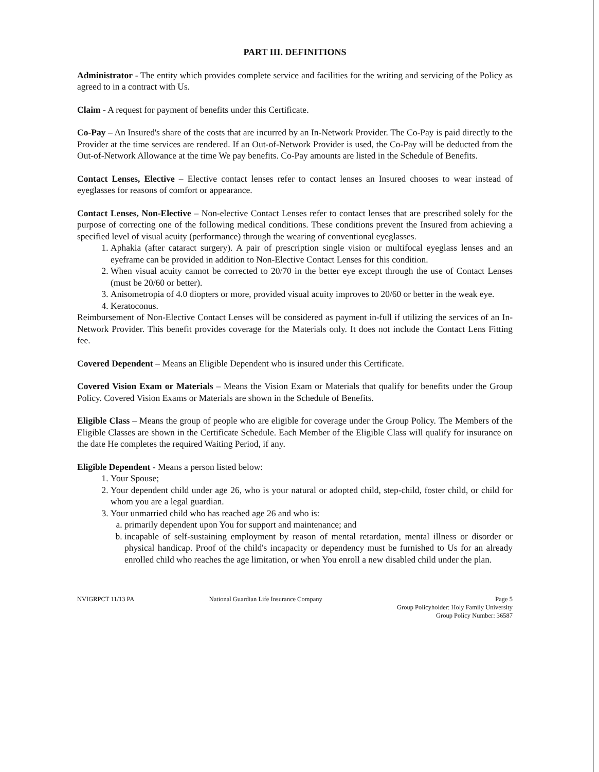PART III. DEFINITIONS
Administrator - The entity which provides complete service and facilities for the writing and servicing of the Policy as agreed to in a contract with Us.
Claim - A request for payment of benefits under this Certificate.
Co-Pay – An Insured's share of the costs that are incurred by an In-Network Provider. The Co-Pay is paid directly to the Provider at the time services are rendered. If an Out-of-Network Provider is used, the Co-Pay will be deducted from the Out-of-Network Allowance at the time We pay benefits. Co-Pay amounts are listed in the Schedule of Benefits.
Contact Lenses, Elective – Elective contact lenses refer to contact lenses an Insured chooses to wear instead of eyeglasses for reasons of comfort or appearance.
Contact Lenses, Non-Elective – Non-elective Contact Lenses refer to contact lenses that are prescribed solely for the purpose of correcting one of the following medical conditions. These conditions prevent the Insured from achieving a specified level of visual acuity (performance) through the wearing of conventional eyeglasses.
1. Aphakia (after cataract surgery). A pair of prescription single vision or multifocal eyeglass lenses and an eyeframe can be provided in addition to Non-Elective Contact Lenses for this condition.
2. When visual acuity cannot be corrected to 20/70 in the better eye except through the use of Contact Lenses (must be 20/60 or better).
3. Anisometropia of 4.0 diopters or more, provided visual acuity improves to 20/60 or better in the weak eye.
4. Keratoconus.
Reimbursement of Non-Elective Contact Lenses will be considered as payment in-full if utilizing the services of an In-Network Provider. This benefit provides coverage for the Materials only. It does not include the Contact Lens Fitting fee.
Covered Dependent – Means an Eligible Dependent who is insured under this Certificate.
Covered Vision Exam or Materials – Means the Vision Exam or Materials that qualify for benefits under the Group Policy. Covered Vision Exams or Materials are shown in the Schedule of Benefits.
Eligible Class – Means the group of people who are eligible for coverage under the Group Policy. The Members of the Eligible Classes are shown in the Certificate Schedule. Each Member of the Eligible Class will qualify for insurance on the date He completes the required Waiting Period, if any.
Eligible Dependent - Means a person listed below:
1. Your Spouse;
2. Your dependent child under age 26, who is your natural or adopted child, step-child, foster child, or child for whom you are a legal guardian.
3. Your unmarried child who has reached age 26 and who is:
a. primarily dependent upon You for support and maintenance; and
b. incapable of self-sustaining employment by reason of mental retardation, mental illness or disorder or physical handicap. Proof of the child's incapacity or dependency must be furnished to Us for an already enrolled child who reaches the age limitation, or when You enroll a new disabled child under the plan.
NVIGRPCT 11/13 PA National Guardian Life Insurance Company
Page 5
Group Policyholder: Holy Family University
Group Policy Number: 36587